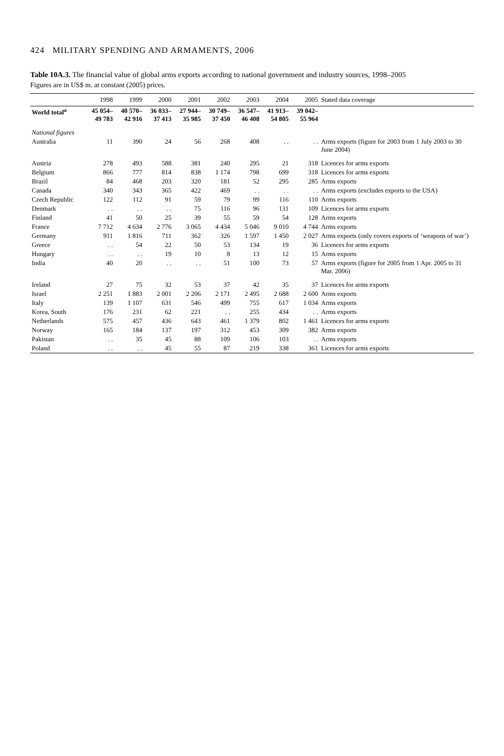424 MILITARY SPENDING AND ARMAMENTS, 2006
Table 10A.3. The financial value of global arms exports according to national government and industry sources, 1998–2005
Figures are in US$ m. at constant (2005) prices.
| | 1998 | 1999 | 2000 | 2001 | 2002 | 2003 | 2004 | 2005 | Stated data coverage |
| --- | --- | --- | --- | --- | --- | --- | --- | --- | --- |
| World total<sup>a</sup> | 45 054– 49 783 | 40 570– 42 916 | 36 033– 37 413 | 27 944– 35 985 | 30 749– 37 450 | 36 547– 46 408 | 41 913– 54 805 | 39 042– 55 964 | |
| National figures | | | | | | | | | |
| Australia | 11 | 390 | 24 | 56 | 268 | 408 | . . | . . | Arms exports (figure for 2003 from 1 July 2003 to 30 June 2004) |
| Austria | 278 | 493 | 588 | 381 | 240 | 295 | 21 | 318 | Licences for arms exports |
| Belgium | 866 | 777 | 814 | 838 | 1 174 | 798 | 699 | 318 | Licences for arms exports |
| Brazil | 84 | 468 | 203 | 320 | 181 | 52 | 295 | 285 | Arms exports |
| Canada | 340 | 343 | 365 | 422 | 469 | . . | . . | . . | Arms exports (excludes exports to the USA) |
| Czech Republic | 122 | 112 | 91 | 59 | 79 | 99 | 116 | 110 | Arms exports |
| Denmark | . . | . . | . . | 75 | 116 | 96 | 131 | 109 | Licences for arms exports |
| Finland | 41 | 50 | 25 | 39 | 55 | 59 | 54 | 128 | Arms exports |
| France | 7 712 | 4 634 | 2 776 | 3 065 | 4 434 | 5 046 | 9 010 | 4 744 | Arms exports |
| Germany | 911 | 1 816 | 711 | 362 | 326 | 1 597 | 1 450 | 2 027 | Arms exports (only covers exports of ‘weapons of war’) |
| Greece | . . | 54 | 22 | 50 | 53 | 134 | 19 | 36 | Licences for arms exports |
| Hungary | . . | . . | 19 | 10 | 8 | 13 | 12 | 15 | Arms exports |
| India | 40 | 20 | . . | . . | 51 | 100 | 73 | 57 | Arms exports (figure for 2005 from 1 Apr. 2005 to 31 Mar. 2006) |
| Ireland | 27 | 75 | 32 | 53 | 37 | 42 | 35 | 37 | Licences for arms exports |
| Israel | 2 251 | 1 883 | 2 001 | 2 206 | 2 171 | 2 495 | 2 688 | 2 600 | Arms exports |
| Italy | 139 | 1 107 | 631 | 546 | 499 | 755 | 617 | 1 034 | Arms exports |
| Korea, South | 176 | 231 | 62 | 221 | . . | 255 | 434 | . . | Arms exports |
| Netherlands | 575 | 457 | 436 | 643 | 461 | 1 379 | 802 | 1 461 | Licences for arms exports |
| Norway | 165 | 184 | 137 | 197 | 312 | 453 | 309 | 382 | Arms exports |
| Pakistan | . . | 35 | 45 | 88 | 109 | 106 | 103 | . . | Arms exports |
| Poland | . . | . . | 45 | 55 | 87 | 219 | 338 | 361 | Licences for arms exports |